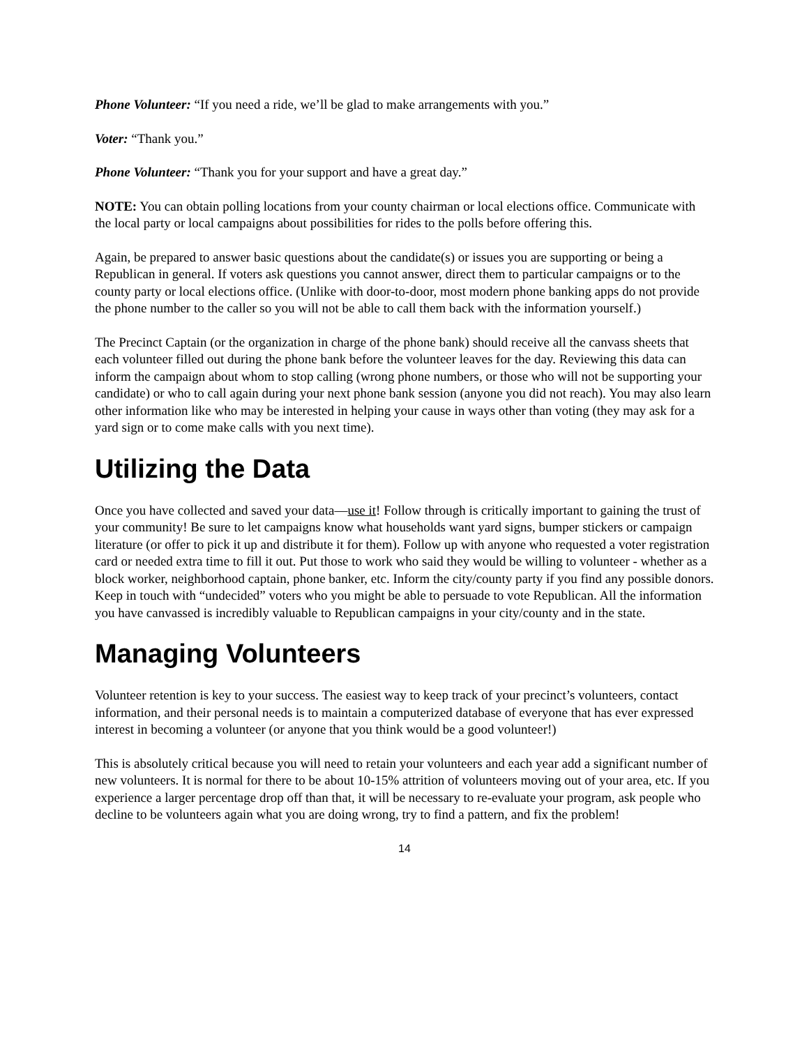Phone Volunteer: “If you need a ride, we’ll be glad to make arrangements with you.”
Voter: “Thank you.”
Phone Volunteer: “Thank you for your support and have a great day.”
NOTE: You can obtain polling locations from your county chairman or local elections office. Communicate with the local party or local campaigns about possibilities for rides to the polls before offering this.
Again, be prepared to answer basic questions about the candidate(s) or issues you are supporting or being a Republican in general. If voters ask questions you cannot answer, direct them to particular campaigns or to the county party or local elections office. (Unlike with door-to-door, most modern phone banking apps do not provide the phone number to the caller so you will not be able to call them back with the information yourself.)
The Precinct Captain (or the organization in charge of the phone bank) should receive all the canvass sheets that each volunteer filled out during the phone bank before the volunteer leaves for the day. Reviewing this data can inform the campaign about whom to stop calling (wrong phone numbers, or those who will not be supporting your candidate) or who to call again during your next phone bank session (anyone you did not reach). You may also learn other information like who may be interested in helping your cause in ways other than voting (they may ask for a yard sign or to come make calls with you next time).
Utilizing the Data
Once you have collected and saved your data—use it! Follow through is critically important to gaining the trust of your community! Be sure to let campaigns know what households want yard signs, bumper stickers or campaign literature (or offer to pick it up and distribute it for them). Follow up with anyone who requested a voter registration card or needed extra time to fill it out. Put those to work who said they would be willing to volunteer - whether as a block worker, neighborhood captain, phone banker, etc. Inform the city/county party if you find any possible donors. Keep in touch with “undecided” voters who you might be able to persuade to vote Republican. All the information you have canvassed is incredibly valuable to Republican campaigns in your city/county and in the state.
Managing Volunteers
Volunteer retention is key to your success. The easiest way to keep track of your precinct’s volunteers, contact information, and their personal needs is to maintain a computerized database of everyone that has ever expressed interest in becoming a volunteer (or anyone that you think would be a good volunteer!)
This is absolutely critical because you will need to retain your volunteers and each year add a significant number of new volunteers. It is normal for there to be about 10-15% attrition of volunteers moving out of your area, etc. If you experience a larger percentage drop off than that, it will be necessary to re-evaluate your program, ask people who decline to be volunteers again what you are doing wrong, try to find a pattern, and fix the problem!
14